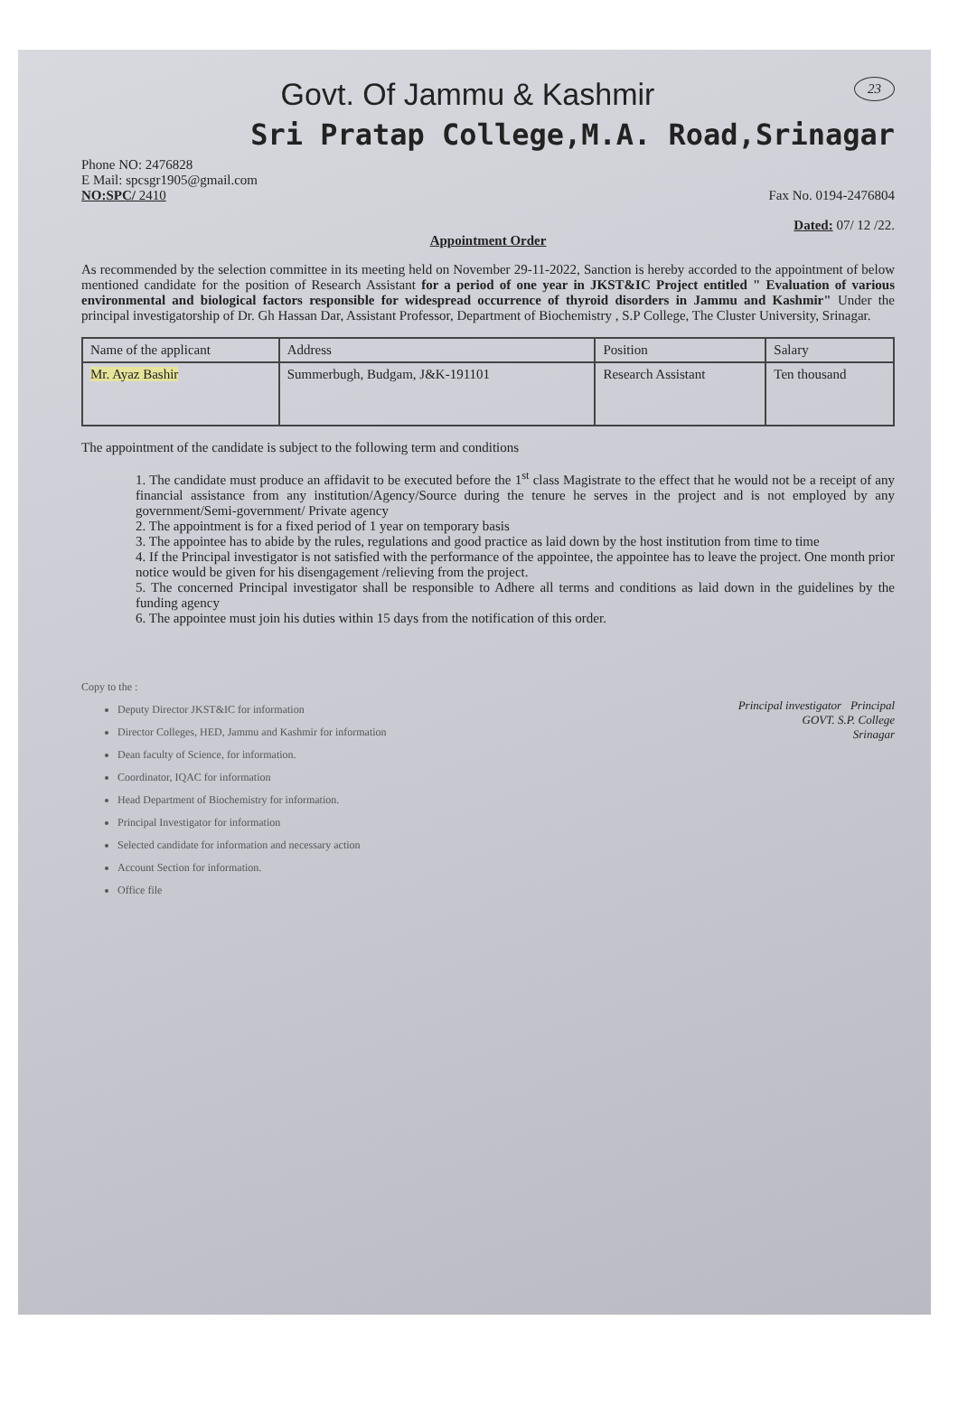23
Govt. Of Jammu & Kashmir
Sri Pratap College,M.A. Road,Srinagar
Phone NO: 2476828
E Mail: spcsgr1905@gmail.com
NO:SPC/ 2410
Fax No. 0194-2476804
Dated: 07/ 12 /22.
Appointment Order
As recommended by the selection committee in its meeting held on November 29-11-2022, Sanction is hereby accorded to the appointment of below mentioned candidate for the position of Research Assistant for a period of one year in JKST&IC Project entitled " Evaluation of various environmental and biological factors responsible for widespread occurrence of thyroid disorders in Jammu and Kashmir" Under the principal investigatorship of Dr. Gh Hassan Dar, Assistant Professor, Department of Biochemistry , S.P College, The Cluster University, Srinagar.
| Name of the applicant | Address | Position | Salary |
| --- | --- | --- | --- |
| Mr. Ayaz Bashir | Summerbugh, Budgam, J&K-191101 | Research Assistant | Ten thousand |
The appointment of the candidate is subject to the following term and conditions
1. The candidate must produce an affidavit to be executed before the 1<sup>st</sup> class Magistrate to the effect that he would not be a receipt of any financial assistance from any institution/Agency/Source during the tenure he serves in the project and is not employed by any government/Semi-government/ Private agency
2. The appointment is for a fixed period of 1 year on temporary basis
3. The appointee has to abide by the rules, regulations and good practice as laid down by the host institution from time to time
4. If the Principal investigator is not satisfied with the performance of the appointee, the appointee has to leave the project. One month prior notice would be given for his disengagement /relieving from the project.
5. The concerned Principal investigator shall be responsible to Adhere all terms and conditions as laid down in the guidelines by the funding agency
6. The appointee must join his duties within 15 days from the notification of this order.
Copy to the :
Deputy Director JKST&IC for information
Director Colleges, HED, Jammu and Kashmir for information
Dean faculty of Science, for information.
Coordinator, IQAC for information
Head Department of Biochemistry for information.
Principal Investigator for information
Selected candidate for information and necessary action
Account Section for information.
Office file
Principal investigator Principal
GOVT. S.P. College
Srinagar